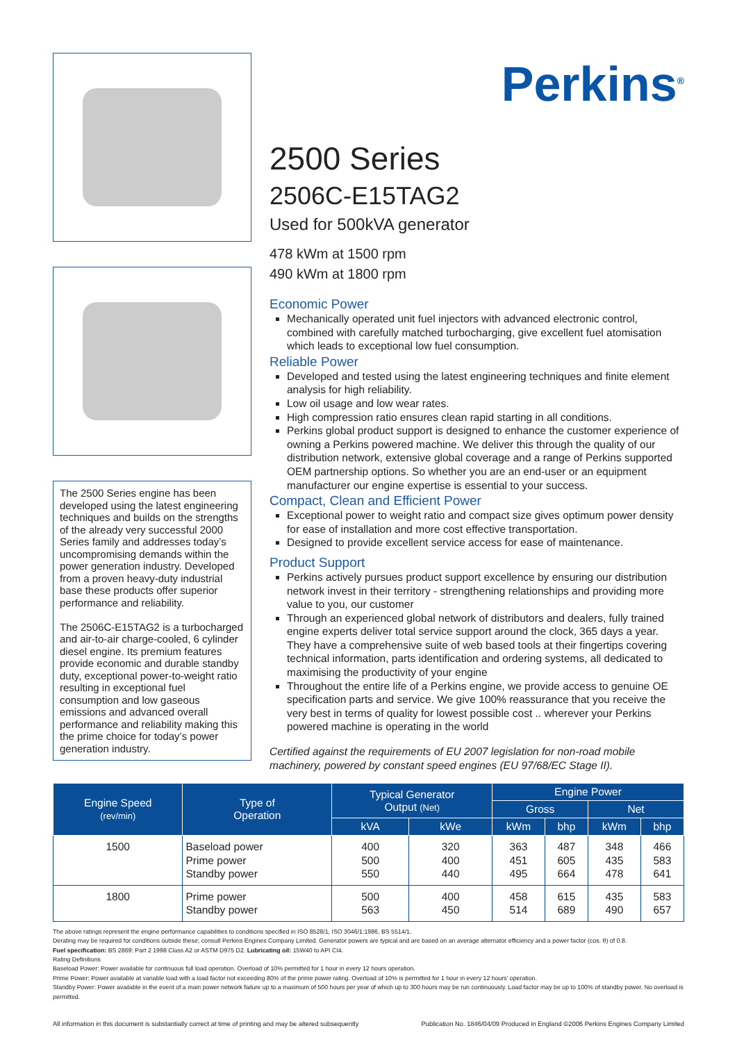The 2500 Series engine has been developed using the latest engineering techniques and builds on the strengths of the already very successful 2000 Series family and addresses today’s uncompromising demands within the power generation industry. Developed from a proven heavy-duty industrial base these products offer superior performance and reliability.
The 2506C-E15TAG2 is a turbocharged and air-to-air charge-cooled, 6 cylinder diesel engine. Its premium features provide economic and durable standby duty, exceptional power-to-weight ratio resulting in exceptional fuel consumption and low gaseous emissions and advanced overall performance and reliability making this the prime choice for today’s power generation industry.
Perkins<sup>®</sup>
2500 Series
2506C-E15TAG2
Used for 500kVA generator
478 kWm at 1500 rpm
490 kWm at 1800 rpm
Economic Power
Mechanically operated unit fuel injectors with advanced electronic control, combined with carefully matched turbocharging, give excellent fuel atomisation which leads to exceptional low fuel consumption.
Reliable Power
Developed and tested using the latest engineering techniques and finite element analysis for high reliability.
Low oil usage and low wear rates.
High compression ratio ensures clean rapid starting in all conditions.
Perkins global product support is designed to enhance the customer experience of owning a Perkins powered machine. We deliver this through the quality of our distribution network, extensive global coverage and a range of Perkins supported OEM partnership options. So whether you are an end-user or an equipment manufacturer our engine expertise is essential to your success.
Compact, Clean and Efficient Power
Exceptional power to weight ratio and compact size gives optimum power density for ease of installation and more cost effective transportation.
Designed to provide excellent service access for ease of maintenance.
Product Support
Perkins actively pursues product support excellence by ensuring our distribution network invest in their territory - strengthening relationships and providing more value to you, our customer
Through an experienced global network of distributors and dealers, fully trained engine experts deliver total service support around the clock, 365 days a year. They have a comprehensive suite of web based tools at their fingertips covering technical information, parts identification and ordering systems, all dedicated to maximising the productivity of your engine
Throughout the entire life of a Perkins engine, we provide access to genuine OE specification parts and service. We give 100% reassurance that you receive the very best in terms of quality for lowest possible cost .. wherever your Perkins powered machine is operating in the world
Certified against the requirements of EU 2007 legislation for non-road mobile machinery, powered by constant speed engines (EU 97/68/EC Stage II).
| Engine Speed (rev/min) | Type of Operation | Typical Generator Output (Net) | | Engine Power | | | |
| --- | --- | --- | --- | --- | --- | --- | --- |
| | | | | Gross | | Net | |
| | | kVA | kWe | kWm | bhp | kWm | bhp |
| 1500 | Baseload power Prime power Standby power | 400 500 550 | 320 400 440 | 363 451 495 | 487 605 664 | 348 435 478 | 466 583 641 |
| 1800 | Prime power Standby power | 500 563 | 400 450 | 458 514 | 615 689 | 435 490 | 583 657 |
The above ratings represent the engine performance capabilities to conditions specified in ISO 8528/1, ISO 3046/1:1986, BS 5514/1.
Derating may be required for conditions outside these; consult Perkins Engines Company Limited. Generator powers are typical and are based on an average alternator efficiency and a power factor (cos. θ) of 0.8.
Fuel specification: BS 2869: Part 2 1998 Class A2 or ASTM D975 D2. Lubricating oil: 15W40 to API CI4.
Rating Definitions
Baseload Power: Power available for continuous full load operation. Overload of 10% permitted for 1 hour in every 12 hours operation.
Prime Power: Power available at variable load with a load factor not exceeding 80% of the prime power rating. Overload of 10% is permitted for 1 hour in every 12 hours’ operation.
Standby Power: Power available in the event of a main power network failure up to a maximum of 500 hours per year of which up to 300 hours may be run continuously. Load factor may be up to 100% of standby power. No overload is permitted.
All information in this document is substantially correct at time of printing and may be altered subsequently Publication No. 1846/04/09 Produced in England ©2006 Perkins Engines Company Limited